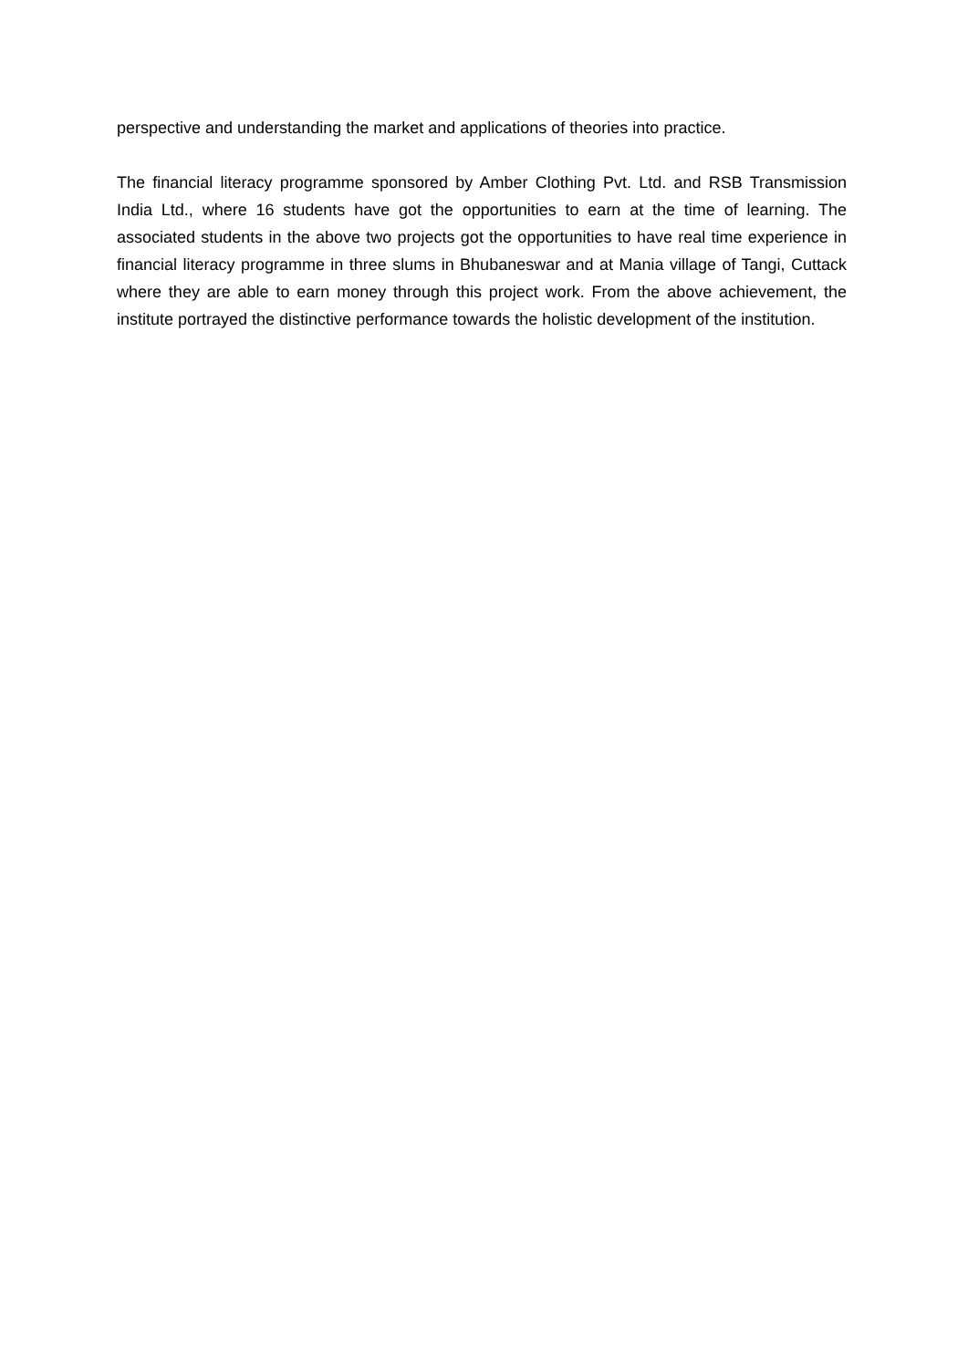perspective and understanding the market and applications of theories into practice.
The financial literacy programme sponsored by Amber Clothing Pvt. Ltd. and RSB Transmission India Ltd., where 16 students have got the opportunities to earn at the time of learning. The associated students in the above two projects got the opportunities to have real time experience in financial literacy programme in three slums in Bhubaneswar and at Mania village of Tangi, Cuttack where they are able to earn money through this project work. From the above achievement, the institute portrayed the distinctive performance towards the holistic development of the institution.